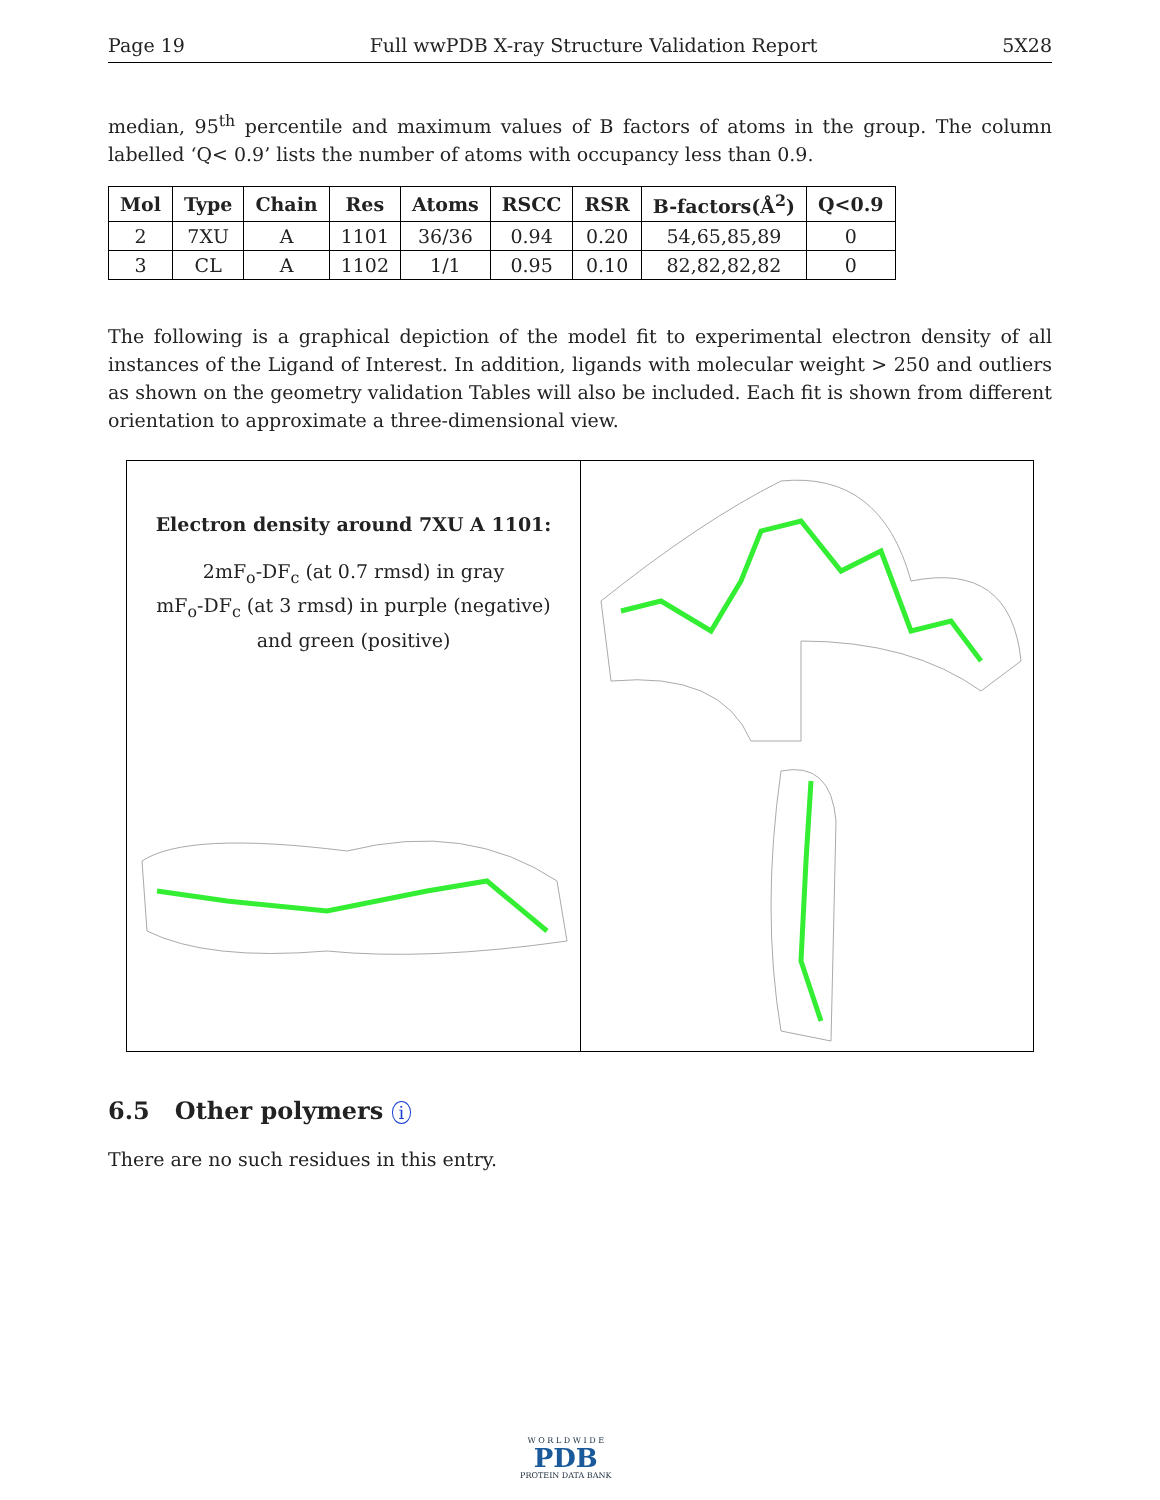Page 19 Full wwPDB X-ray Structure Validation Report 5X28
median, 95<sup>th</sup> percentile and maximum values of B factors of atoms in the group. The column labelled ‘Q< 0.9’ lists the number of atoms with occupancy less than 0.9.
| Mol | Type | Chain | Res | Atoms | RSCC | RSR | B-factors(Å<sup>2</sup>) | Q<0.9 |
| --- | --- | --- | --- | --- | --- | --- | --- | --- |
| 2 | 7XU | A | 1101 | 36/36 | 0.94 | 0.20 | 54,65,85,89 | 0 |
| 3 | CL | A | 1102 | 1/1 | 0.95 | 0.10 | 82,82,82,82 | 0 |
The following is a graphical depiction of the model fit to experimental electron density of all instances of the Ligand of Interest. In addition, ligands with molecular weight > 250 and outliers as shown on the geometry validation Tables will also be included. Each fit is shown from different orientation to approximate a three-dimensional view.
Electron density around 7XU A 1101:
2mF<sub>o</sub>-DF<sub>c</sub> (at 0.7 rmsd) in gray
mF<sub>o</sub>-DF<sub>c</sub> (at 3 rmsd) in purple (negative)
and green (positive)
6.5 Other polymers i
There are no such residues in this entry.
W O R L D W I D E
PDB
PROTEIN DATA BANK